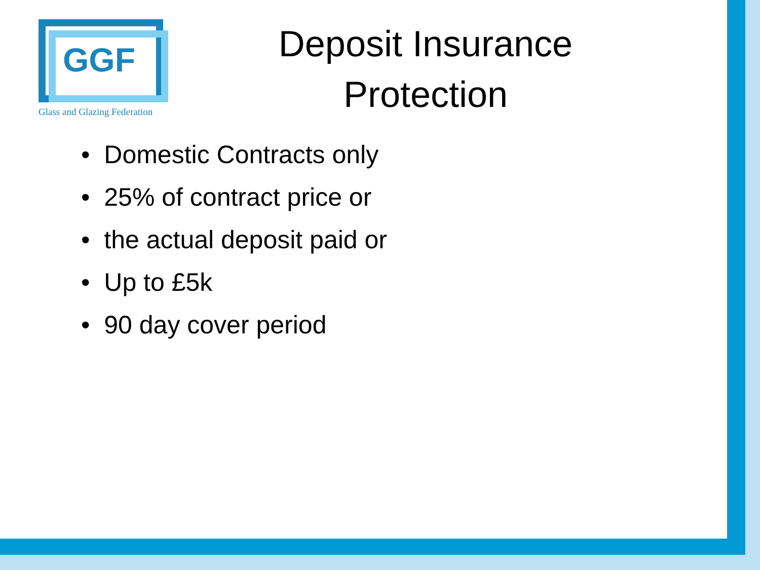GGF
Glass and Glazing Federation
Deposit Insurance
Protection
• Domestic Contracts only
• 25% of contract price or
• the actual deposit paid or
• Up to £5k
• 90 day cover period